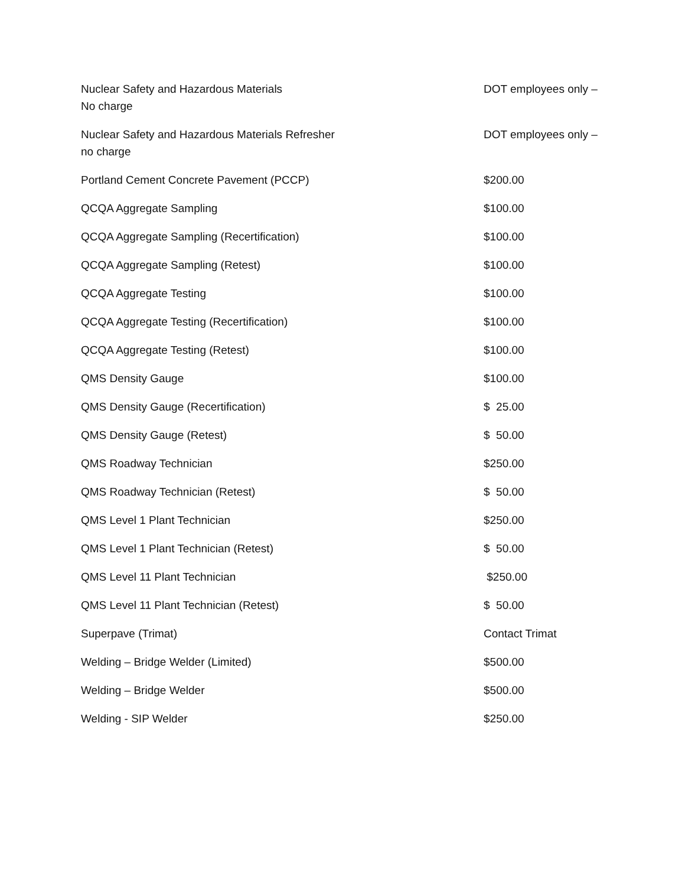| Nuclear Safety and Hazardous Materials | DOT employees only – |
| No charge | |
| Nuclear Safety and Hazardous Materials Refresher | DOT employees only – |
| no charge | |
| Portland Cement Concrete Pavement (PCCP) | $200.00 |
| QCQA Aggregate Sampling | $100.00 |
| QCQA Aggregate Sampling (Recertification) | $100.00 |
| QCQA Aggregate Sampling (Retest) | $100.00 |
| QCQA Aggregate Testing | $100.00 |
| QCQA Aggregate Testing (Recertification) | $100.00 |
| QCQA Aggregate Testing (Retest) | $100.00 |
| QMS Density Gauge | $100.00 |
| QMS Density Gauge (Recertification) | $ 25.00 |
| QMS Density Gauge (Retest) | $ 50.00 |
| QMS Roadway Technician | $250.00 |
| QMS Roadway Technician (Retest) | $ 50.00 |
| QMS Level 1 Plant Technician | $250.00 |
| QMS Level 1 Plant Technician (Retest) | $ 50.00 |
| QMS Level 11 Plant Technician | $250.00 |
| QMS Level 11 Plant Technician (Retest) | $ 50.00 |
| Superpave (Trimat) | Contact Trimat |
| Welding – Bridge Welder (Limited) | $500.00 |
| Welding – Bridge Welder | $500.00 |
| Welding - SIP Welder | $250.00 |